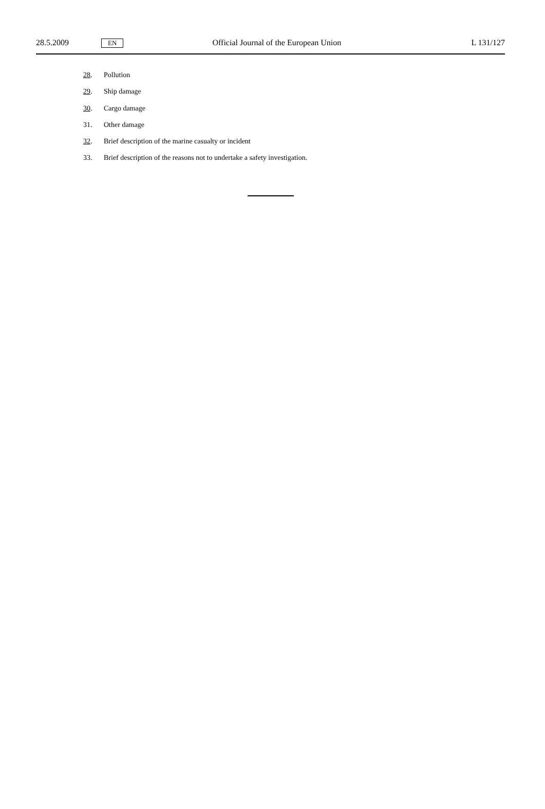28.5.2009 EN Official Journal of the European Union L 131/127
28. Pollution
29. Ship damage
30. Cargo damage
31. Other damage
32. Brief description of the marine casualty or incident
33. Brief description of the reasons not to undertake a safety investigation.